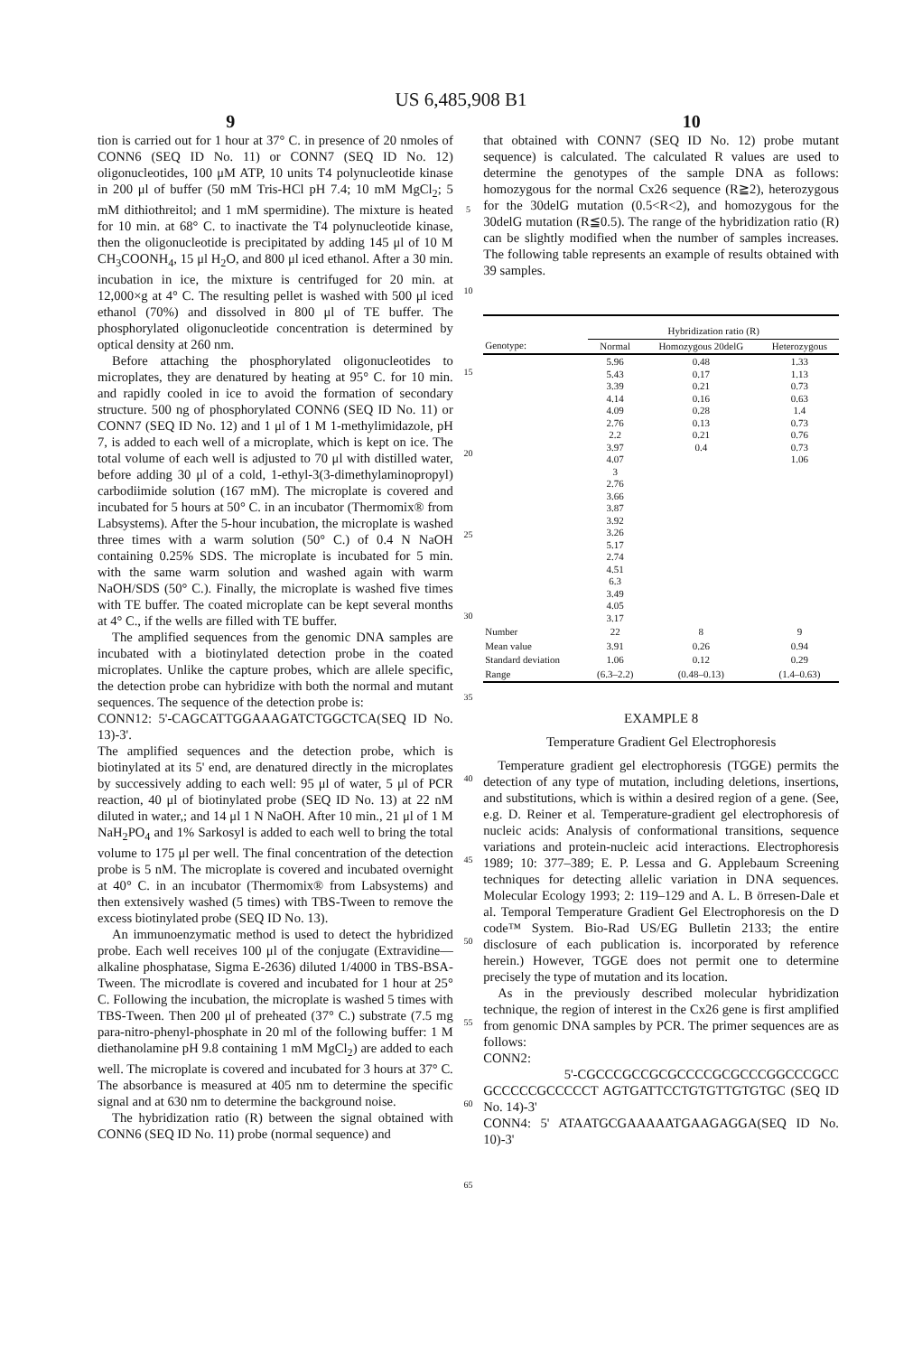US 6,485,908 B1
9 10
tion is carried out for 1 hour at 37° C. in presence of 20 nmoles of CONN6 (SEQ ID No. 11) or CONN7 (SEQ ID No. 12) oligonucleotides, 100 μM ATP, 10 units T4 polynucleotide kinase in 200 μl of buffer (50 mM Tris-HCl pH 7.4; 10 mM MgCl<sub>2</sub>; 5 mM dithiothreitol; and 1 mM spermidine). The mixture is heated for 10 min. at 68° C. to inactivate the T4 polynucleotide kinase, then the oligonucleotide is precipitated by adding 145 μl of 10 M CH<sub>3</sub>COONH<sub>4</sub>, 15 μl H<sub>2</sub>O, and 800 μl iced ethanol. After a 30 min. incubation in ice, the mixture is centrifuged for 20 min. at 12,000×g at 4° C. The resulting pellet is washed with 500 μl iced ethanol (70%) and dissolved in 800 μl of TE buffer. The phosphorylated oligonucleotide concentration is determined by optical density at 260 nm.
Before attaching the phosphorylated oligonucleotides to microplates, they are denatured by heating at 95° C. for 10 min. and rapidly cooled in ice to avoid the formation of secondary structure. 500 ng of phosphorylated CONN6 (SEQ ID No. 11) or CONN7 (SEQ ID No. 12) and 1 μl of 1 M 1-methylimidazole, pH 7, is added to each well of a microplate, which is kept on ice. The total volume of each well is adjusted to 70 μl with distilled water, before adding 30 μl of a cold, 1-ethyl-3(3-dimethylaminopropyl) carbodiimide solution (167 mM). The microplate is covered and incubated for 5 hours at 50° C. in an incubator (Thermomix® from Labsystems). After the 5-hour incubation, the microplate is washed three times with a warm solution (50° C.) of 0.4 N NaOH containing 0.25% SDS. The microplate is incubated for 5 min. with the same warm solution and washed again with warm NaOH/SDS (50° C.). Finally, the microplate is washed five times with TE buffer. The coated microplate can be kept several months at 4° C., if the wells are filled with TE buffer.
The amplified sequences from the genomic DNA samples are incubated with a biotinylated detection probe in the coated microplates. Unlike the capture probes, which are allele specific, the detection probe can hybridize with both the normal and mutant sequences. The sequence of the detection probe is:
CONN12: 5'-CAGCATTGGAAAGATCTGGCTCA(SEQ ID No. 13)-3'.
The amplified sequences and the detection probe, which is biotinylated at its 5' end, are denatured directly in the microplates by successively adding to each well: 95 μl of water, 5 μl of PCR reaction, 40 μl of biotinylated probe (SEQ ID No. 13) at 22 nM diluted in water,; and 14 μl 1 N NaOH. After 10 min., 21 μl of 1 M NaH<sub>2</sub>PO<sub>4</sub> and 1% Sarkosyl is added to each well to bring the total volume to 175 μl per well. The final concentration of the detection probe is 5 nM. The microplate is covered and incubated overnight at 40° C. in an incubator (Thermomix® from Labsystems) and then extensively washed (5 times) with TBS-Tween to remove the excess biotinylated probe (SEQ ID No. 13).
An immunoenzymatic method is used to detect the hybridized probe. Each well receives 100 μl of the conjugate (Extravidine—alkaline phosphatase, Sigma E-2636) diluted 1/4000 in TBS-BSA-Tween. The microdlate is covered and incubated for 1 hour at 25° C. Following the incubation, the microplate is washed 5 times with TBS-Tween. Then 200 μl of preheated (37° C.) substrate (7.5 mg para-nitro-phenyl-phosphate in 20 ml of the following buffer: 1 M diethanolamine pH 9.8 containing 1 mM MgCl<sub>2</sub>) are added to each well. The microplate is covered and incubated for 3 hours at 37° C. The absorbance is measured at 405 nm to determine the specific signal and at 630 nm to determine the background noise.
The hybridization ratio (R) between the signal obtained with CONN6 (SEQ ID No. 11) probe (normal sequence) and
5
10
15
20
25
30
35
40
45
50
55
60
65
that obtained with CONN7 (SEQ ID No. 12) probe mutant sequence) is calculated. The calculated R values are used to determine the genotypes of the sample DNA as follows: homozygous for the normal Cx26 sequence (R≧2), heterozygous for the 30delG mutation (0.5<R<2), and homozygous for the 30delG mutation (R≦0.5). The range of the hybridization ratio (R) can be slightly modified when the number of samples increases. The following table represents an example of results obtained with 39 samples.
| | Hybridization ratio (R) | | |
| --- | --- | --- | --- |
| Genotype: | Normal | Homozygous 20delG | Heterozygous |
| | 5.96 5.43 3.39 4.14 4.09 2.76 2.2 3.97 4.07 3 2.76 3.66 3.87 3.92 3.26 5.17 2.74 4.51 6.3 3.49 4.05 3.17 | 0.48 0.17 0.21 0.16 0.28 0.13 0.21 0.4 | 1.33 1.13 0.73 0.63 1.4 0.73 0.76 0.73 1.06 |
| Number | 22 | 8 | 9 |
| Mean value | 3.91 | 0.26 | 0.94 |
| Standard deviation | 1.06 | 0.12 | 0.29 |
| Range | (6.3–2.2) | (0.48–0.13) | (1.4–0.63) |
EXAMPLE 8
Temperature Gradient Gel Electrophoresis
Temperature gradient gel electrophoresis (TGGE) permits the detection of any type of mutation, including deletions, insertions, and substitutions, which is within a desired region of a gene. (See, e.g. D. Reiner et al. Temperature-gradient gel electrophoresis of nucleic acids: Analysis of conformational transitions, sequence variations and protein-nucleic acid interactions. Electrophoresis 1989; 10: 377–389; E. P. Lessa and G. Applebaum Screening techniques for detecting allelic variation in DNA sequences. Molecular Ecology 1993; 2: 119–129 and A. L. B örresen-Dale et al. Temporal Temperature Gradient Gel Electrophoresis on the D code™ System. Bio-Rad US/EG Bulletin 2133; the entire disclosure of each publication is. incorporated by reference herein.) However, TGGE does not permit one to determine precisely the type of mutation and its location.
As in the previously described molecular hybridization technique, the region of interest in the Cx26 gene is first amplified from genomic DNA samples by PCR. The primer sequences are as follows:
CONN2:
5'-CGCCCGCCGCGCCCCGCGCCCGGCCCGCC GCCCCCGCCCCCT AGTGATTCCTGTGTTGTGTGC (SEQ ID No. 14)-3'
CONN4: 5' ATAATGCGAAAAATGAAGAGGA(SEQ ID No. 10)-3'